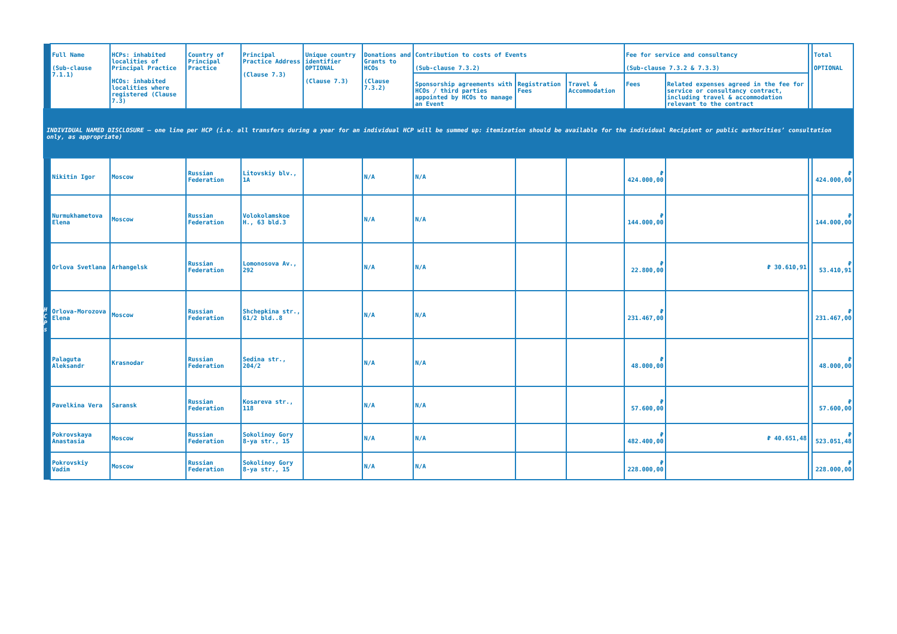| | Full Name (Sub-clause 7.1.1) | HCPs: inhabited localities of Principal Practice HCOs: inhabited localities where registered (Clause 7.3) | Country of Principal Practice | Principal Practice Address (Clause 7.3) | Unique country identifier OPTIONAL (Clause 7.3) | Donations and Grants to HCOs (Clause 7.3.2) | Contribution to costs of Events (Sub-clause 7.3.2) | | | Fee for service and consultancy (Sub-clause 7.3.2 & 7.3.3) | | | Total OPTIONAL |
| --- | --- | --- | --- | --- | --- | --- | --- | --- | --- | --- | --- | --- | --- |
| | | | | | | | Sponsorship agreements with HCOs / third parties appointed by HCOs to manage an Event | Registration Fees | Travel & Accommodation | Fees | Related expenses agreed in the fee for service or consultancy contract, including travel & accommodation relevant to the contract | | |
| INDIVIDUAL NAMED DISCLOSURE – one line per HCP (i.e. all transfers during a year for an individual HCP will be summed up: itemization should be available for the individual Recipient or public authorities’ consultation only, as appropriate) | | | | | | | | | | | | | |
| H C P s | Nikitin Igor | Moscow | Russian Federation | Litovskiy blv., 1A | | N/A | N/A | | | ₽ 424.000,00 | | | ₽ 424.000,00 |
| | Nurmukhametova Elena | Moscow | Russian Federation | Volokolamskoe H., 63 bld.3 | | N/A | N/A | | | ₽ 144.000,00 | | | ₽ 144.000,00 |
| | Orlova Svetlana | Arhangelsk | Russian Federation | Lomonosova Av., 292 | | N/A | N/A | | | ₽ 22.800,00 | ₽ 30.610,91 | | ₽ 53.410,91 |
| | Orlova-Morozova Elena | Moscow | Russian Federation | Shchepkina str., 61/2 bld..8 | | N/A | N/A | | | ₽ 231.467,00 | | | ₽ 231.467,00 |
| | Palaguta Aleksandr | Krasnodar | Russian Federation | Sedina str., 204/2 | | N/A | N/A | | | ₽ 48.000,00 | | | ₽ 48.000,00 |
| | Pavelkina Vera | Saransk | Russian Federation | Kosareva str., 118 | | N/A | N/A | | | ₽ 57.600,00 | | | ₽ 57.600,00 |
| | Pokrovskaya Anastasia | Moscow | Russian Federation | Sokolinoy Gory 8-ya str., 15 | | N/A | N/A | | | ₽ 482.400,00 | ₽ 40.651,48 | | ₽ 523.051,48 |
| | Pokrovskiy Vadim | Moscow | Russian Federation | Sokolinoy Gory 8-ya str., 15 | | N/A | N/A | | | ₽ 228.000,00 | | | ₽ 228.000,00 |